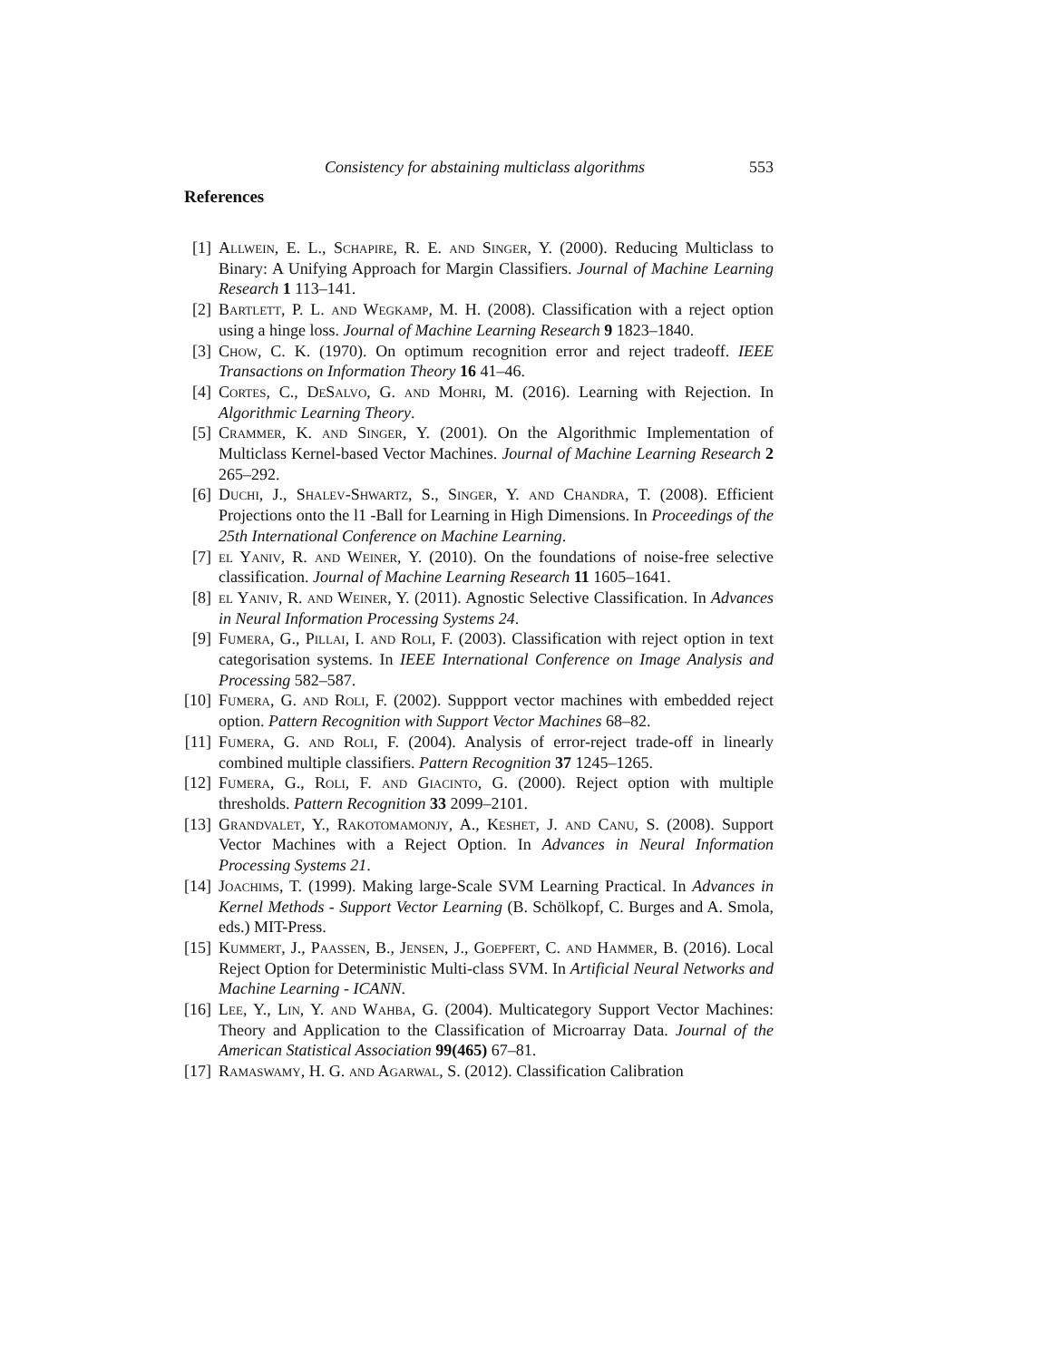Consistency for abstaining multiclass algorithms 553
References
[1] Allwein, E. L., Schapire, R. E. and Singer, Y. (2000). Reducing Multiclass to Binary: A Unifying Approach for Margin Classifiers. Journal of Machine Learning Research 1 113–141.
[2] Bartlett, P. L. and Wegkamp, M. H. (2008). Classification with a reject option using a hinge loss. Journal of Machine Learning Research 9 1823–1840.
[3] Chow, C. K. (1970). On optimum recognition error and reject tradeoff. IEEE Transactions on Information Theory 16 41–46.
[4] Cortes, C., DeSalvo, G. and Mohri, M. (2016). Learning with Rejection. In Algorithmic Learning Theory.
[5] Crammer, K. and Singer, Y. (2001). On the Algorithmic Implementation of Multiclass Kernel-based Vector Machines. Journal of Machine Learning Research 2 265–292.
[6] Duchi, J., Shalev-Shwartz, S., Singer, Y. and Chandra, T. (2008). Efficient Projections onto the l1 -Ball for Learning in High Dimensions. In Proceedings of the 25th International Conference on Machine Learning.
[7] el Yaniv, R. and Weiner, Y. (2010). On the foundations of noise-free selective classification. Journal of Machine Learning Research 11 1605–1641.
[8] el Yaniv, R. and Weiner, Y. (2011). Agnostic Selective Classification. In Advances in Neural Information Processing Systems 24.
[9] Fumera, G., Pillai, I. and Roli, F. (2003). Classification with reject option in text categorisation systems. In IEEE International Conference on Image Analysis and Processing 582–587.
[10] Fumera, G. and Roli, F. (2002). Suppport vector machines with embedded reject option. Pattern Recognition with Support Vector Machines 68–82.
[11] Fumera, G. and Roli, F. (2004). Analysis of error-reject trade-off in linearly combined multiple classifiers. Pattern Recognition 37 1245–1265.
[12] Fumera, G., Roli, F. and Giacinto, G. (2000). Reject option with multiple thresholds. Pattern Recognition 33 2099–2101.
[13] Grandvalet, Y., Rakotomamonjy, A., Keshet, J. and Canu, S. (2008). Support Vector Machines with a Reject Option. In Advances in Neural Information Processing Systems 21.
[14] Joachims, T. (1999). Making large-Scale SVM Learning Practical. In Advances in Kernel Methods - Support Vector Learning (B. Schölkopf, C. Burges and A. Smola, eds.) MIT-Press.
[15] Kummert, J., Paassen, B., Jensen, J., Goepfert, C. and Hammer, B. (2016). Local Reject Option for Deterministic Multi-class SVM. In Artificial Neural Networks and Machine Learning - ICANN.
[16] Lee, Y., Lin, Y. and Wahba, G. (2004). Multicategory Support Vector Machines: Theory and Application to the Classification of Microarray Data. Journal of the American Statistical Association 99(465) 67–81.
[17] Ramaswamy, H. G. and Agarwal, S. (2012). Classification Calibration